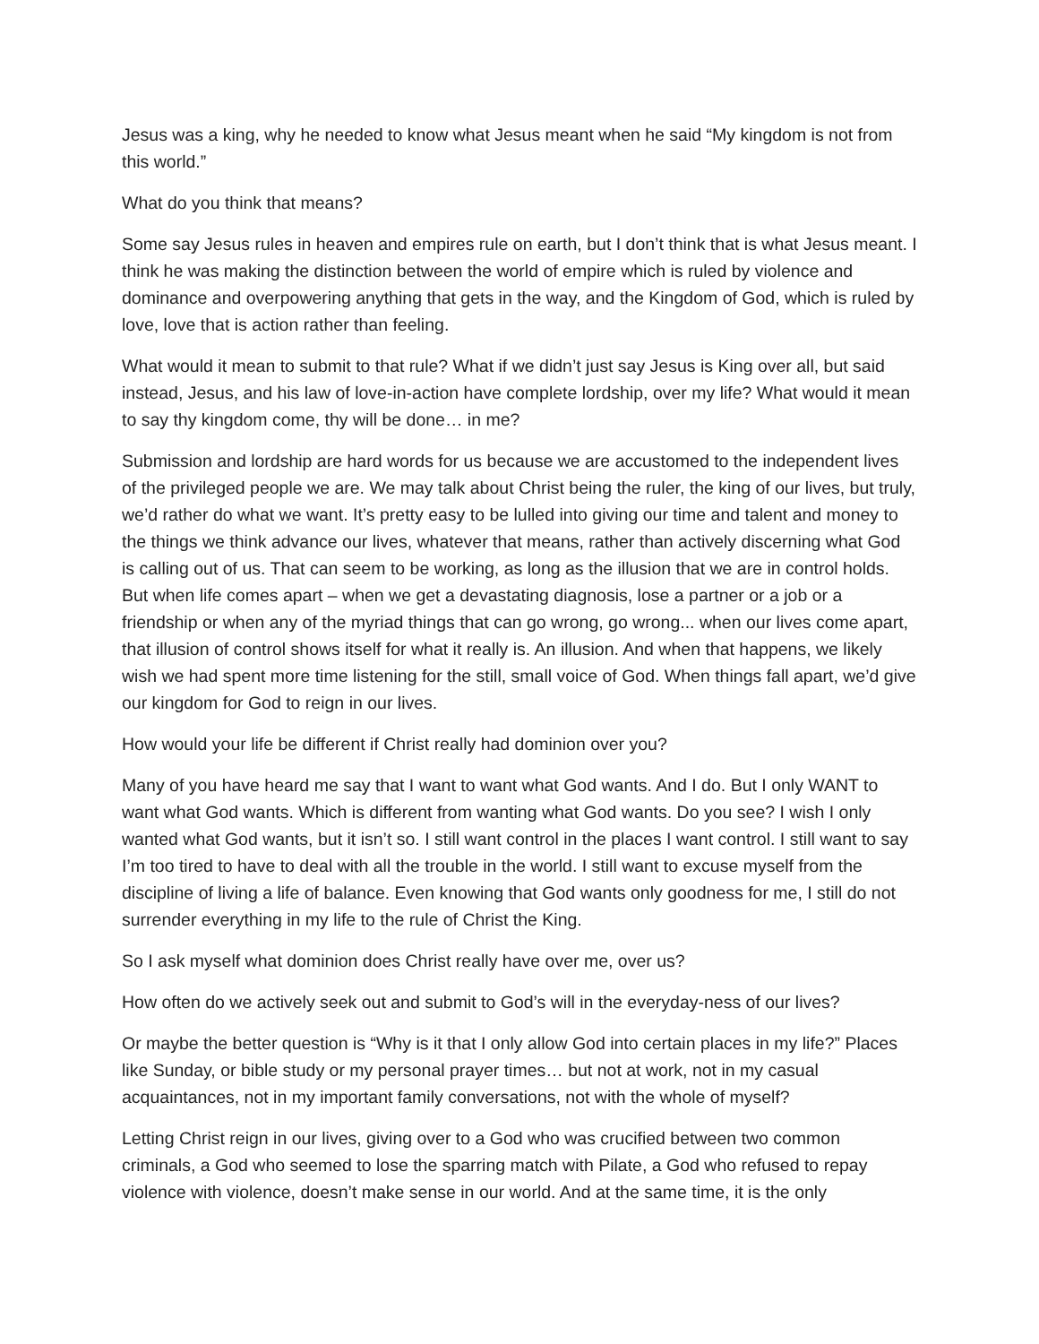Jesus was a king, why he needed to know what Jesus meant when he said “My kingdom is not from this world.”
What do you think that means?
Some say Jesus rules in heaven and empires rule on earth, but I don’t think that is what Jesus meant. I think he was making the distinction between the world of empire which is ruled by violence and dominance and overpowering anything that gets in the way, and the Kingdom of God, which is ruled by love, love that is action rather than feeling.
What would it mean to submit to that rule? What if we didn’t just say Jesus is King over all, but said instead, Jesus, and his law of love-in-action have complete lordship, over my life? What would it mean to say thy kingdom come, thy will be done… in me?
Submission and lordship are hard words for us because we are accustomed to the independent lives of the privileged people we are. We may talk about Christ being the ruler, the king of our lives, but truly, we’d rather do what we want. It’s pretty easy to be lulled into giving our time and talent and money to the things we think advance our lives, whatever that means, rather than actively discerning what God is calling out of us. That can seem to be working, as long as the illusion that we are in control holds. But when life comes apart – when we get a devastating diagnosis, lose a partner or a job or a friendship or when any of the myriad things that can go wrong, go wrong... when our lives come apart, that illusion of control shows itself for what it really is. An illusion. And when that happens, we likely wish we had spent more time listening for the still, small voice of God. When things fall apart, we’d give our kingdom for God to reign in our lives.
How would your life be different if Christ really had dominion over you?
Many of you have heard me say that I want to want what God wants. And I do. But I only WANT to want what God wants. Which is different from wanting what God wants. Do you see? I wish I only wanted what God wants, but it isn’t so. I still want control in the places I want control. I still want to say I’m too tired to have to deal with all the trouble in the world. I still want to excuse myself from the discipline of living a life of balance. Even knowing that God wants only goodness for me, I still do not surrender everything in my life to the rule of Christ the King.
So I ask myself what dominion does Christ really have over me, over us?
How often do we actively seek out and submit to God’s will in the everyday-ness of our lives?
Or maybe the better question is “Why is it that I only allow God into certain places in my life?” Places like Sunday, or bible study or my personal prayer times… but not at work, not in my casual acquaintances, not in my important family conversations, not with the whole of myself?
Letting Christ reign in our lives, giving over to a God who was crucified between two common criminals, a God who seemed to lose the sparring match with Pilate, a God who refused to repay violence with violence, doesn’t make sense in our world. And at the same time, it is the only